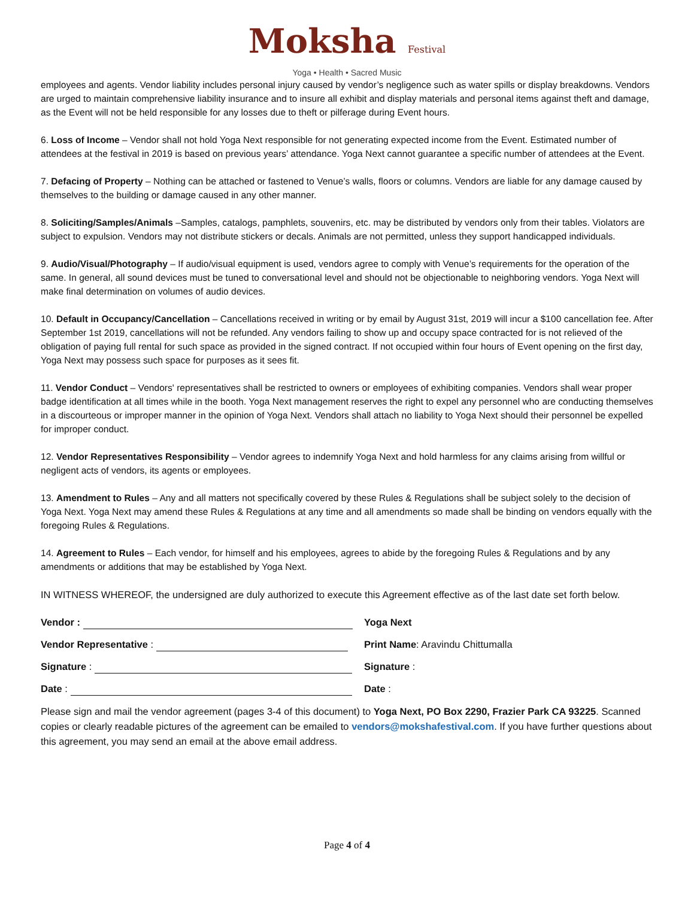Moksha Festival
Yoga • Health • Sacred Music
employees and agents. Vendor liability includes personal injury caused by vendor’s negligence such as water spills or display breakdowns. Vendors are urged to maintain comprehensive liability insurance and to insure all exhibit and display materials and personal items against theft and damage, as the Event will not be held responsible for any losses due to theft or pilferage during Event hours.
6. Loss of Income – Vendor shall not hold Yoga Next responsible for not generating expected income from the Event. Estimated number of attendees at the festival in 2019 is based on previous years’ attendance. Yoga Next cannot guarantee a specific number of attendees at the Event.
7. Defacing of Property – Nothing can be attached or fastened to Venue’s walls, floors or columns. Vendors are liable for any damage caused by themselves to the building or damage caused in any other manner.
8. Soliciting/Samples/Animals –Samples, catalogs, pamphlets, souvenirs, etc. may be distributed by vendors only from their tables. Violators are subject to expulsion. Vendors may not distribute stickers or decals. Animals are not permitted, unless they support handicapped individuals.
9. Audio/Visual/Photography – If audio/visual equipment is used, vendors agree to comply with Venue’s requirements for the operation of the same. In general, all sound devices must be tuned to conversational level and should not be objectionable to neighboring vendors. Yoga Next will make final determination on volumes of audio devices.
10. Default in Occupancy/Cancellation – Cancellations received in writing or by email by August 31st, 2019 will incur a $100 cancellation fee. After September 1st 2019, cancellations will not be refunded. Any vendors failing to show up and occupy space contracted for is not relieved of the obligation of paying full rental for such space as provided in the signed contract. If not occupied within four hours of Event opening on the first day, Yoga Next may possess such space for purposes as it sees fit.
11. Vendor Conduct – Vendors' representatives shall be restricted to owners or employees of exhibiting companies. Vendors shall wear proper badge identification at all times while in the booth. Yoga Next management reserves the right to expel any personnel who are conducting themselves in a discourteous or improper manner in the opinion of Yoga Next. Vendors shall attach no liability to Yoga Next should their personnel be expelled for improper conduct.
12. Vendor Representatives Responsibility – Vendor agrees to indemnify Yoga Next and hold harmless for any claims arising from willful or negligent acts of vendors, its agents or employees.
13. Amendment to Rules – Any and all matters not specifically covered by these Rules & Regulations shall be subject solely to the decision of Yoga Next. Yoga Next may amend these Rules & Regulations at any time and all amendments so made shall be binding on vendors equally with the foregoing Rules & Regulations.
14. Agreement to Rules – Each vendor, for himself and his employees, agrees to abide by the foregoing Rules & Regulations and by any amendments or additions that may be established by Yoga Next.
IN WITNESS WHEREOF, the undersigned are duly authorized to execute this Agreement effective as of the last date set forth below.
Vendor : Yoga Next
Vendor Representative : Print Name: Aravindu Chittumalla
Signature : Signature :
Date : Date :
Please sign and mail the vendor agreement (pages 3-4 of this document) to Yoga Next, PO Box 2290, Frazier Park CA 93225. Scanned copies or clearly readable pictures of the agreement can be emailed to vendors@mokshafestival.com. If you have further questions about this agreement, you may send an email at the above email address.
Page 4 of 4